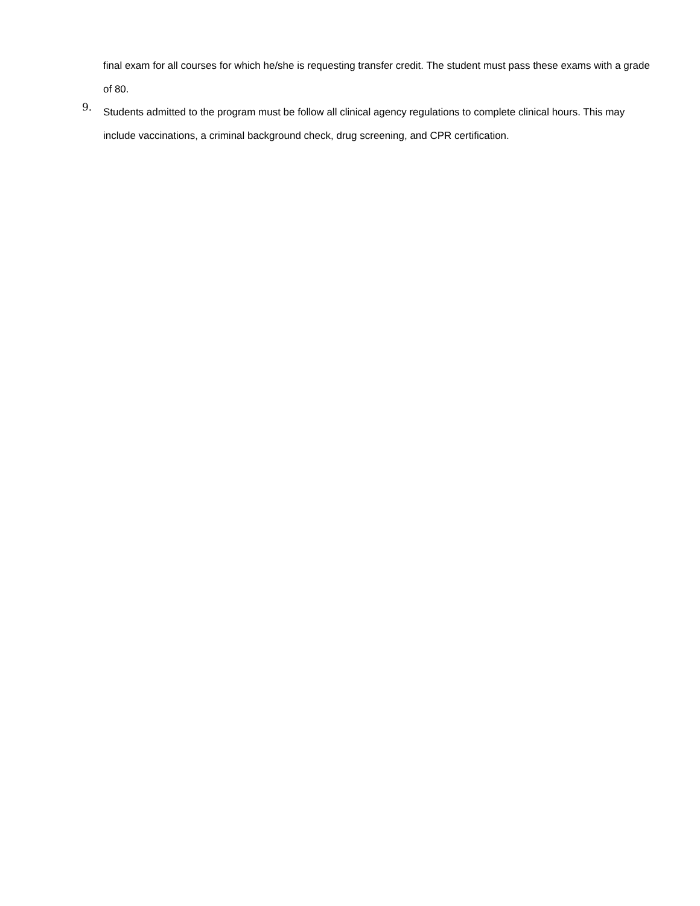final exam for all courses for which he/she is requesting transfer credit. The student must pass these exams with a grade of 80.
9.
Students admitted to the program must be follow all clinical agency regulations to complete clinical hours. This may include vaccinations, a criminal background check, drug screening, and CPR certification.